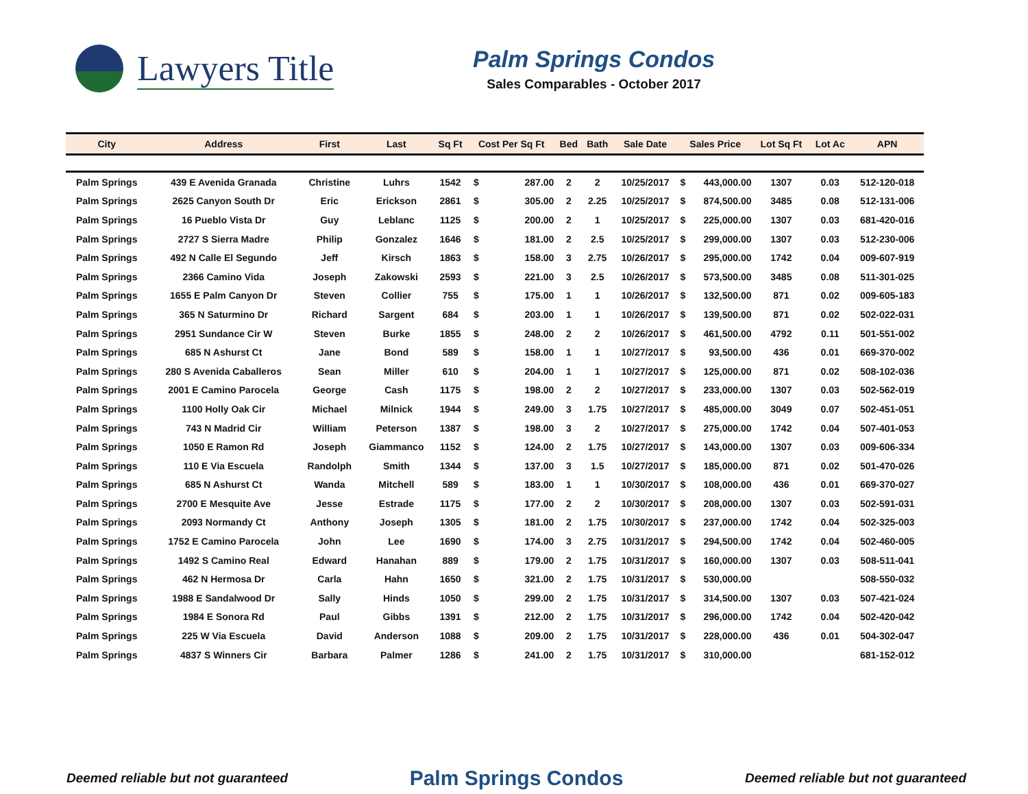Lawyers Title
Palm Springs Condos
Sales Comparables - October 2017
| City | Address | First | Last | Sq Ft | Cost Per Sq Ft | | Bed | Bath | Sale Date | Sales Price | | Lot Sq Ft | Lot Ac | APN |
| --- | --- | --- | --- | --- | --- | --- | --- | --- | --- | --- | --- | --- | --- | --- |
| Palm Springs | 439 E Avenida Granada | Christine | Luhrs | 1542 | $ | 287.00 | 2 | 2 | 10/25/2017 | $ | 443,000.00 | 1307 | 0.03 | 512-120-018 |
| Palm Springs | 2625 Canyon South Dr | Eric | Erickson | 2861 | $ | 305.00 | 2 | 2.25 | 10/25/2017 | $ | 874,500.00 | 3485 | 0.08 | 512-131-006 |
| Palm Springs | 16 Pueblo Vista Dr | Guy | Leblanc | 1125 | $ | 200.00 | 2 | 1 | 10/25/2017 | $ | 225,000.00 | 1307 | 0.03 | 681-420-016 |
| Palm Springs | 2727 S Sierra Madre | Philip | Gonzalez | 1646 | $ | 181.00 | 2 | 2.5 | 10/25/2017 | $ | 299,000.00 | 1307 | 0.03 | 512-230-006 |
| Palm Springs | 492 N Calle El Segundo | Jeff | Kirsch | 1863 | $ | 158.00 | 3 | 2.75 | 10/26/2017 | $ | 295,000.00 | 1742 | 0.04 | 009-607-919 |
| Palm Springs | 2366 Camino Vida | Joseph | Zakowski | 2593 | $ | 221.00 | 3 | 2.5 | 10/26/2017 | $ | 573,500.00 | 3485 | 0.08 | 511-301-025 |
| Palm Springs | 1655 E Palm Canyon Dr | Steven | Collier | 755 | $ | 175.00 | 1 | 1 | 10/26/2017 | $ | 132,500.00 | 871 | 0.02 | 009-605-183 |
| Palm Springs | 365 N Saturmino Dr | Richard | Sargent | 684 | $ | 203.00 | 1 | 1 | 10/26/2017 | $ | 139,500.00 | 871 | 0.02 | 502-022-031 |
| Palm Springs | 2951 Sundance Cir W | Steven | Burke | 1855 | $ | 248.00 | 2 | 2 | 10/26/2017 | $ | 461,500.00 | 4792 | 0.11 | 501-551-002 |
| Palm Springs | 685 N Ashurst Ct | Jane | Bond | 589 | $ | 158.00 | 1 | 1 | 10/27/2017 | $ | 93,500.00 | 436 | 0.01 | 669-370-002 |
| Palm Springs | 280 S Avenida Caballeros | Sean | Miller | 610 | $ | 204.00 | 1 | 1 | 10/27/2017 | $ | 125,000.00 | 871 | 0.02 | 508-102-036 |
| Palm Springs | 2001 E Camino Parocela | George | Cash | 1175 | $ | 198.00 | 2 | 2 | 10/27/2017 | $ | 233,000.00 | 1307 | 0.03 | 502-562-019 |
| Palm Springs | 1100 Holly Oak Cir | Michael | Milnick | 1944 | $ | 249.00 | 3 | 1.75 | 10/27/2017 | $ | 485,000.00 | 3049 | 0.07 | 502-451-051 |
| Palm Springs | 743 N Madrid Cir | William | Peterson | 1387 | $ | 198.00 | 3 | 2 | 10/27/2017 | $ | 275,000.00 | 1742 | 0.04 | 507-401-053 |
| Palm Springs | 1050 E Ramon Rd | Joseph | Giammanco | 1152 | $ | 124.00 | 2 | 1.75 | 10/27/2017 | $ | 143,000.00 | 1307 | 0.03 | 009-606-334 |
| Palm Springs | 110 E Via Escuela | Randolph | Smith | 1344 | $ | 137.00 | 3 | 1.5 | 10/27/2017 | $ | 185,000.00 | 871 | 0.02 | 501-470-026 |
| Palm Springs | 685 N Ashurst Ct | Wanda | Mitchell | 589 | $ | 183.00 | 1 | 1 | 10/30/2017 | $ | 108,000.00 | 436 | 0.01 | 669-370-027 |
| Palm Springs | 2700 E Mesquite Ave | Jesse | Estrade | 1175 | $ | 177.00 | 2 | 2 | 10/30/2017 | $ | 208,000.00 | 1307 | 0.03 | 502-591-031 |
| Palm Springs | 2093 Normandy Ct | Anthony | Joseph | 1305 | $ | 181.00 | 2 | 1.75 | 10/30/2017 | $ | 237,000.00 | 1742 | 0.04 | 502-325-003 |
| Palm Springs | 1752 E Camino Parocela | John | Lee | 1690 | $ | 174.00 | 3 | 2.75 | 10/31/2017 | $ | 294,500.00 | 1742 | 0.04 | 502-460-005 |
| Palm Springs | 1492 S Camino Real | Edward | Hanahan | 889 | $ | 179.00 | 2 | 1.75 | 10/31/2017 | $ | 160,000.00 | 1307 | 0.03 | 508-511-041 |
| Palm Springs | 462 N Hermosa Dr | Carla | Hahn | 1650 | $ | 321.00 | 2 | 1.75 | 10/31/2017 | $ | 530,000.00 | | | 508-550-032 |
| Palm Springs | 1988 E Sandalwood Dr | Sally | Hinds | 1050 | $ | 299.00 | 2 | 1.75 | 10/31/2017 | $ | 314,500.00 | 1307 | 0.03 | 507-421-024 |
| Palm Springs | 1984 E Sonora Rd | Paul | Gibbs | 1391 | $ | 212.00 | 2 | 1.75 | 10/31/2017 | $ | 296,000.00 | 1742 | 0.04 | 502-420-042 |
| Palm Springs | 225 W Via Escuela | David | Anderson | 1088 | $ | 209.00 | 2 | 1.75 | 10/31/2017 | $ | 228,000.00 | 436 | 0.01 | 504-302-047 |
| Palm Springs | 4837 S Winners Cir | Barbara | Palmer | 1286 | $ | 241.00 | 2 | 1.75 | 10/31/2017 | $ | 310,000.00 | | | 681-152-012 |
Deemed reliable but not guaranteed Palm Springs Condos Deemed reliable but not guaranteed